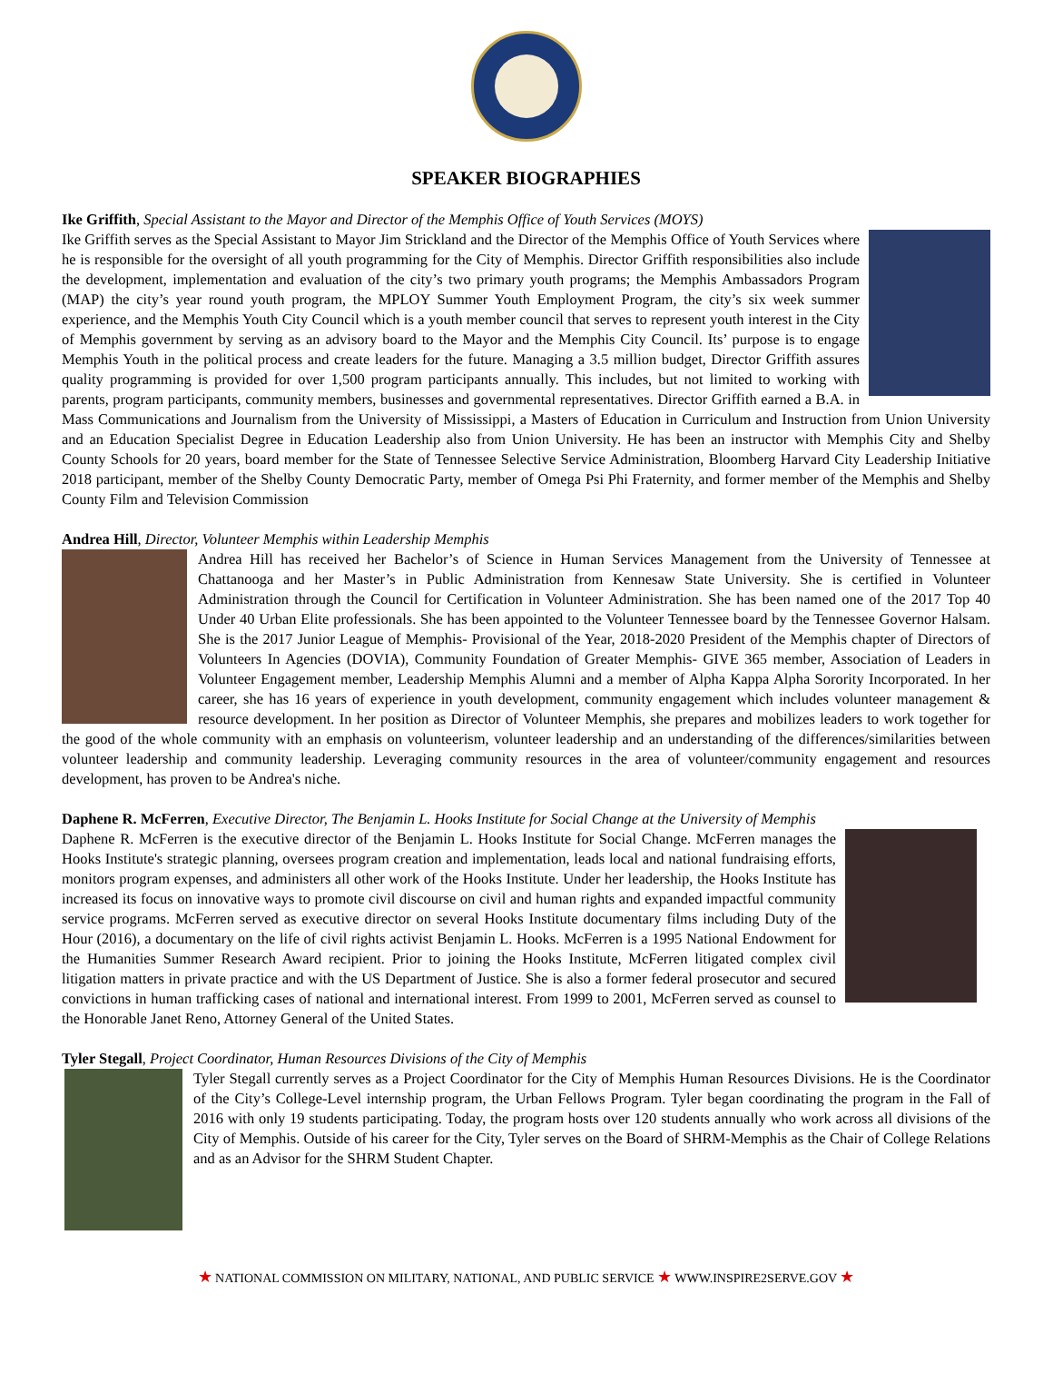SPEAKER BIOGRAPHIES
Ike Griffith, Special Assistant to the Mayor and Director of the Memphis Office of Youth Services (MOYS)
Ike Griffith serves as the Special Assistant to Mayor Jim Strickland and the Director of the Memphis Office of Youth Services where he is responsible for the oversight of all youth programming for the City of Memphis. Director Griffith responsibilities also include the development, implementation and evaluation of the city’s two primary youth programs; the Memphis Ambassadors Program (MAP) the city’s year round youth program, the MPLOY Summer Youth Employment Program, the city’s six week summer experience, and the Memphis Youth City Council which is a youth member council that serves to represent youth interest in the City of Memphis government by serving as an advisory board to the Mayor and the Memphis City Council. Its’ purpose is to engage Memphis Youth in the political process and create leaders for the future. Managing a 3.5 million budget, Director Griffith assures quality programming is provided for over 1,500 program participants annually. This includes, but not limited to working with parents, program participants, community members, businesses and governmental representatives. Director Griffith earned a B.A. in Mass Communications and Journalism from the University of Mississippi, a Masters of Education in Curriculum and Instruction from Union University and an Education Specialist Degree in Education Leadership also from Union University. He has been an instructor with Memphis City and Shelby County Schools for 20 years, board member for the State of Tennessee Selective Service Administration, Bloomberg Harvard City Leadership Initiative 2018 participant, member of the Shelby County Democratic Party, member of Omega Psi Phi Fraternity, and former member of the Memphis and Shelby County Film and Television Commission
Andrea Hill, Director, Volunteer Memphis within Leadership Memphis
Andrea Hill has received her Bachelor’s of Science in Human Services Management from the University of Tennessee at Chattanooga and her Master’s in Public Administration from Kennesaw State University. She is certified in Volunteer Administration through the Council for Certification in Volunteer Administration. She has been named one of the 2017 Top 40 Under 40 Urban Elite professionals. She has been appointed to the Volunteer Tennessee board by the Tennessee Governor Halsam. She is the 2017 Junior League of Memphis- Provisional of the Year, 2018-2020 President of the Memphis chapter of Directors of Volunteers In Agencies (DOVIA), Community Foundation of Greater Memphis- GIVE 365 member, Association of Leaders in Volunteer Engagement member, Leadership Memphis Alumni and a member of Alpha Kappa Alpha Sorority Incorporated. In her career, she has 16 years of experience in youth development, community engagement which includes volunteer management & resource development. In her position as Director of Volunteer Memphis, she prepares and mobilizes leaders to work together for the good of the whole community with an emphasis on volunteerism, volunteer leadership and an understanding of the differences/similarities between volunteer leadership and community leadership. Leveraging community resources in the area of volunteer/community engagement and resources development, has proven to be Andrea's niche.
Daphene R. McFerren, Executive Director, The Benjamin L. Hooks Institute for Social Change at the University of Memphis
Daphene R. McFerren is the executive director of the Benjamin L. Hooks Institute for Social Change. McFerren manages the Hooks Institute's strategic planning, oversees program creation and implementation, leads local and national fundraising efforts, monitors program expenses, and administers all other work of the Hooks Institute. Under her leadership, the Hooks Institute has increased its focus on innovative ways to promote civil discourse on civil and human rights and expanded impactful community service programs. McFerren served as executive director on several Hooks Institute documentary films including Duty of the Hour (2016), a documentary on the life of civil rights activist Benjamin L. Hooks. McFerren is a 1995 National Endowment for the Humanities Summer Research Award recipient. Prior to joining the Hooks Institute, McFerren litigated complex civil litigation matters in private practice and with the US Department of Justice. She is also a former federal prosecutor and secured convictions in human trafficking cases of national and international interest. From 1999 to 2001, McFerren served as counsel to the Honorable Janet Reno, Attorney General of the United States.
Tyler Stegall, Project Coordinator, Human Resources Divisions of the City of Memphis
Tyler Stegall currently serves as a Project Coordinator for the City of Memphis Human Resources Divisions. He is the Coordinator of the City’s College-Level internship program, the Urban Fellows Program. Tyler began coordinating the program in the Fall of 2016 with only 19 students participating. Today, the program hosts over 120 students annually who work across all divisions of the City of Memphis. Outside of his career for the City, Tyler serves on the Board of SHRM-Memphis as the Chair of College Relations and as an Advisor for the SHRM Student Chapter.
★ NATIONAL COMMISSION ON MILITARY, NATIONAL, AND PUBLIC SERVICE ★ WWW.INSPIRE2SERVE.GOV ★